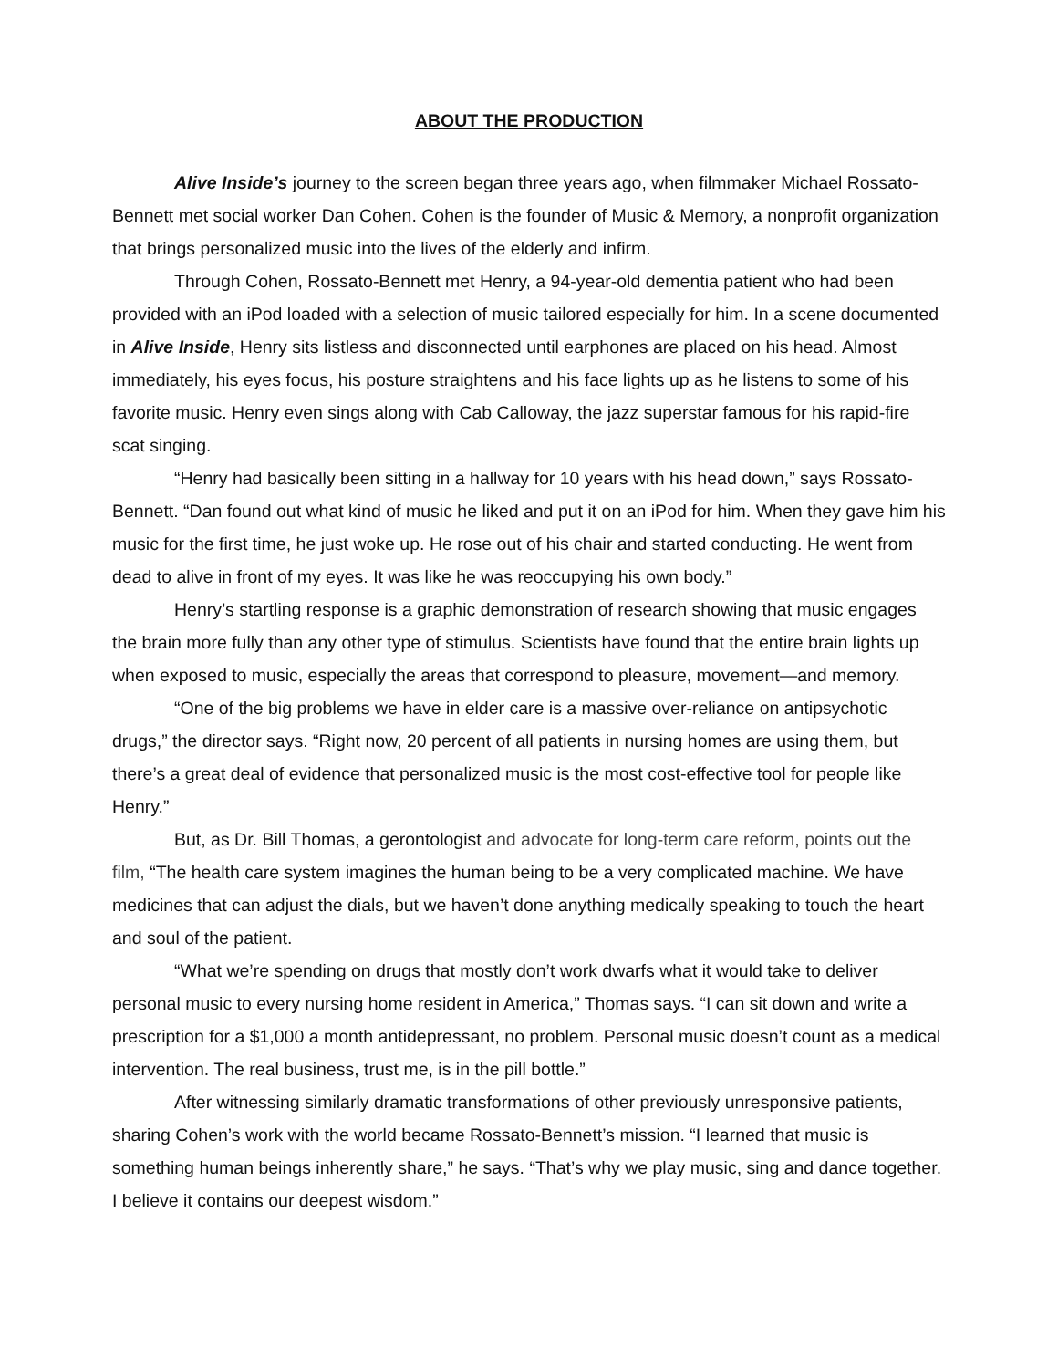ABOUT THE PRODUCTION
Alive Inside’s journey to the screen began three years ago, when filmmaker Michael Rossato-Bennett met social worker Dan Cohen. Cohen is the founder of Music & Memory, a nonprofit organization that brings personalized music into the lives of the elderly and infirm.
Through Cohen, Rossato-Bennett met Henry, a 94-year-old dementia patient who had been provided with an iPod loaded with a selection of music tailored especially for him. In a scene documented in Alive Inside, Henry sits listless and disconnected until earphones are placed on his head. Almost immediately, his eyes focus, his posture straightens and his face lights up as he listens to some of his favorite music. Henry even sings along with Cab Calloway, the jazz superstar famous for his rapid-fire scat singing.
“Henry had basically been sitting in a hallway for 10 years with his head down,” says Rossato-Bennett. “Dan found out what kind of music he liked and put it on an iPod for him. When they gave him his music for the first time, he just woke up. He rose out of his chair and started conducting. He went from dead to alive in front of my eyes. It was like he was reoccupying his own body.”
Henry’s startling response is a graphic demonstration of research showing that music engages the brain more fully than any other type of stimulus. Scientists have found that the entire brain lights up when exposed to music, especially the areas that correspond to pleasure, movement—and memory.
“One of the big problems we have in elder care is a massive over-reliance on antipsychotic drugs,” the director says. “Right now, 20 percent of all patients in nursing homes are using them, but there’s a great deal of evidence that personalized music is the most cost-effective tool for people like Henry.”
But, as Dr. Bill Thomas, a gerontologist and advocate for long-term care reform, points out the film, “The health care system imagines the human being to be a very complicated machine. We have medicines that can adjust the dials, but we haven’t done anything medically speaking to touch the heart and soul of the patient.
“What we’re spending on drugs that mostly don’t work dwarfs what it would take to deliver personal music to every nursing home resident in America,” Thomas says. “I can sit down and write a prescription for a $1,000 a month antidepressant, no problem. Personal music doesn’t count as a medical intervention. The real business, trust me, is in the pill bottle.”
After witnessing similarly dramatic transformations of other previously unresponsive patients, sharing Cohen’s work with the world became Rossato-Bennett’s mission. “I learned that music is something human beings inherently share,” he says. “That’s why we play music, sing and dance together. I believe it contains our deepest wisdom.”